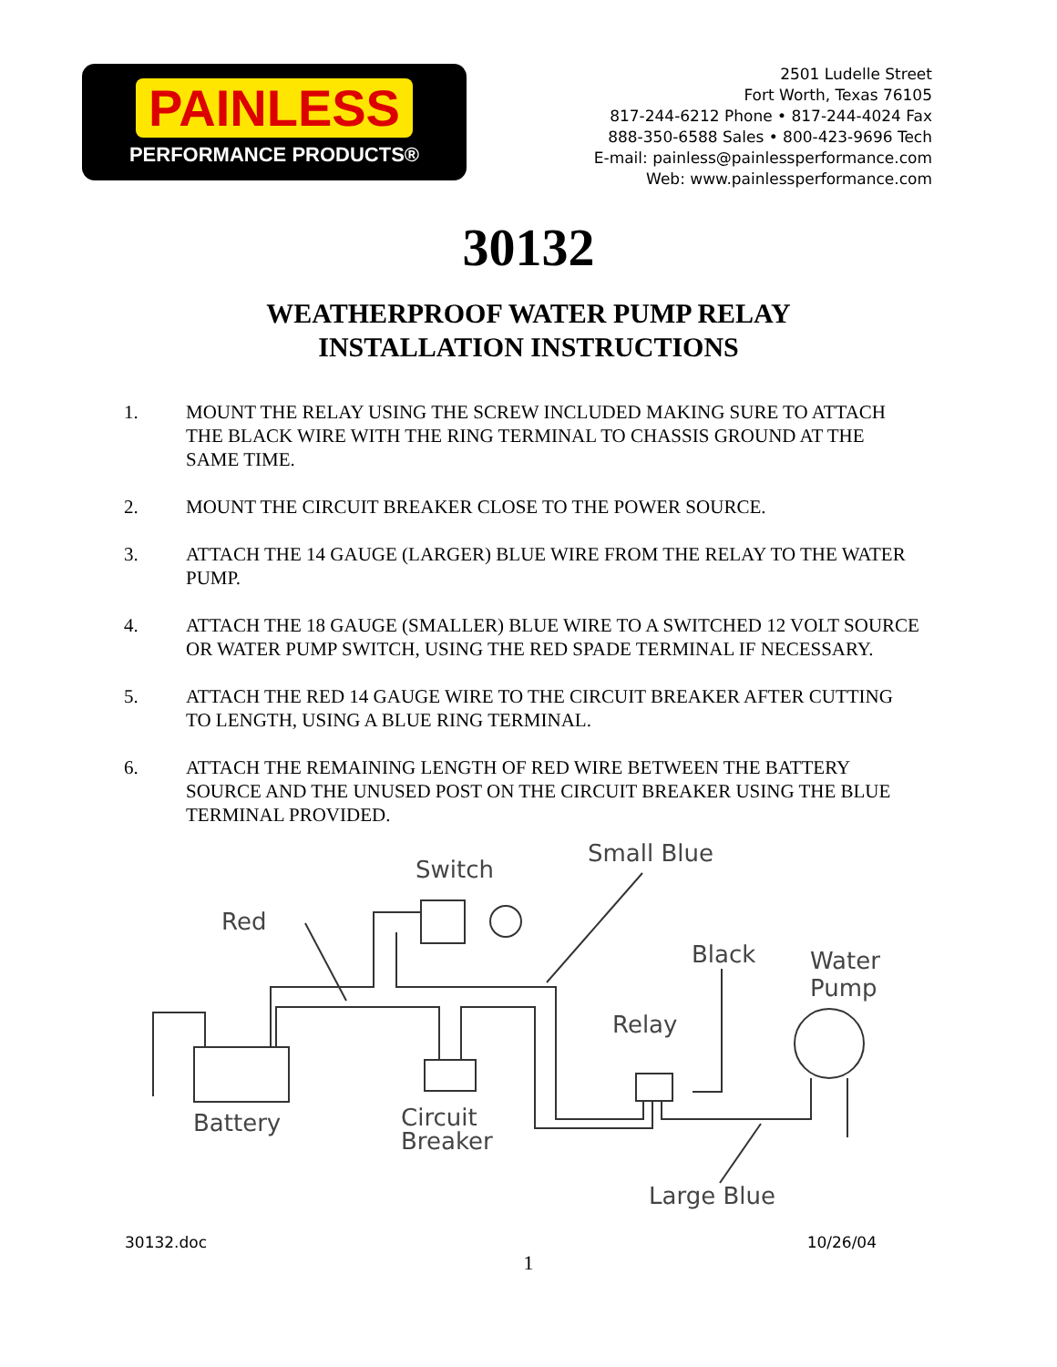PAINLESS
PERFORMANCE PRODUCTS®
2501 Ludelle Street
Fort Worth, Texas 76105
817-244-6212 Phone • 817-244-4024 Fax
888-350-6588 Sales • 800-423-9696 Tech
E-mail: painless@painlessperformance.com
Web: www.painlessperformance.com
30132
WEATHERPROOF WATER PUMP RELAY
INSTALLATION INSTRUCTIONS
1. MOUNT THE RELAY USING THE SCREW INCLUDED MAKING SURE TO ATTACH THE BLACK WIRE WITH THE RING TERMINAL TO CHASSIS GROUND AT THE SAME TIME.
2. MOUNT THE CIRCUIT BREAKER CLOSE TO THE POWER SOURCE.
3. ATTACH THE 14 GAUGE (LARGER) BLUE WIRE FROM THE RELAY TO THE WATER PUMP.
4. ATTACH THE 18 GAUGE (SMALLER) BLUE WIRE TO A SWITCHED 12 VOLT SOURCE OR WATER PUMP SWITCH, USING THE RED SPADE TERMINAL IF NECESSARY.
5. ATTACH THE RED 14 GAUGE WIRE TO THE CIRCUIT BREAKER AFTER CUTTING TO LENGTH, USING A BLUE RING TERMINAL.
6. ATTACH THE REMAINING LENGTH OF RED WIRE BETWEEN THE BATTERY SOURCE AND THE UNUSED POST ON THE CIRCUIT BREAKER USING THE BLUE TERMINAL PROVIDED.
Switch
Small Blue
Red
Black
Water
Pump
Relay
Battery
Circuit
Breaker
Large Blue
30132.doc 10/26/04
1